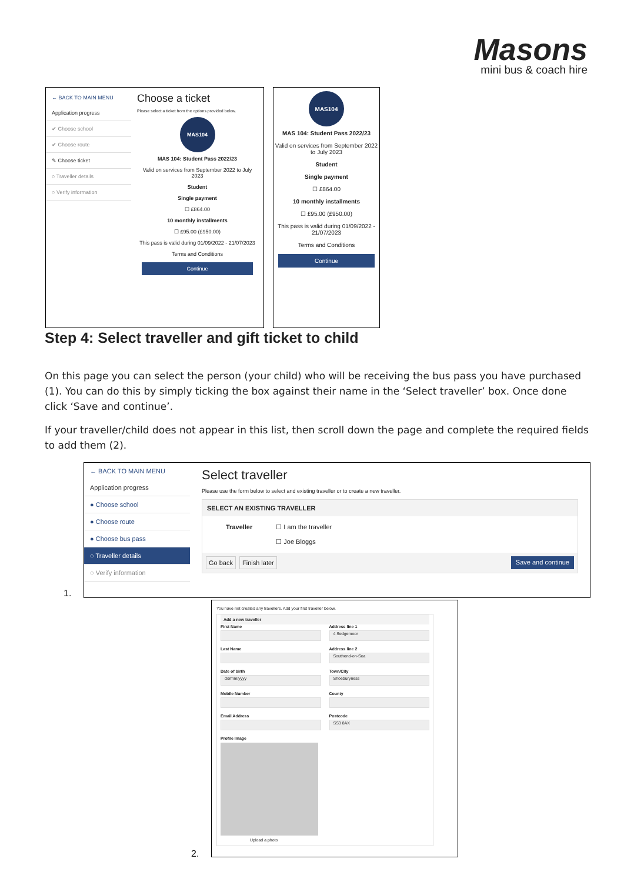Masons
mini bus & coach hire
← BACK TO MAIN MENU
Application progress
✔ Choose school
✔ Choose route
✎ Choose ticket
○ Traveller details
○ Verify information
Choose a ticket
Please select a ticket from the options provided below.
MAS104
MAS 104: Student Pass 2022/23
Valid on services from September 2022 to July 2023
Student
Single payment
☐ £864.00
10 monthly installments
☐ £95.00 (£950.00)
This pass is valid during 01/09/2022 - 21/07/2023
Terms and Conditions
Continue
MAS104
MAS 104: Student Pass 2022/23
Valid on services from September 2022 to July 2023
Student
Single payment
☐ £864.00
10 monthly installments
☐ £95.00 (£950.00)
This pass is valid during 01/09/2022 - 21/07/2023
Terms and Conditions
Continue
Step 4: Select traveller and gift ticket to child
On this page you can select the person (your child) who will be receiving the bus pass you have purchased (1). You can do this by simply ticking the box against their name in the ‘Select traveller’ box. Once done click ‘Save and continue’.
If your traveller/child does not appear in this list, then scroll down the page and complete the required fields to add them (2).
1.
← BACK TO MAIN MENU
Application progress
● Choose school
● Choose route
● Choose bus pass
○ Traveller details
○ Verify information
Select traveller
Please use the form below to select and existing traveller or to create a new traveller.
SELECT AN EXISTING TRAVELLER
Traveller ☐ I am the traveller
☐ Joe Bloggs
Go back Finish later Save and continue
2.
You have not created any travellers. Add your first traveller below.
Add a new traveller
First Name
Last Name
Date of birth
dd/mm/yyyy
Mobile Number
Email Address
Address line 1
4 Sedgemoor
Address line 2
Southend-on-Sea
Town/City
Shoeburyness
County
Postcode
SS3 8AX
Profile Image
Upload a photo